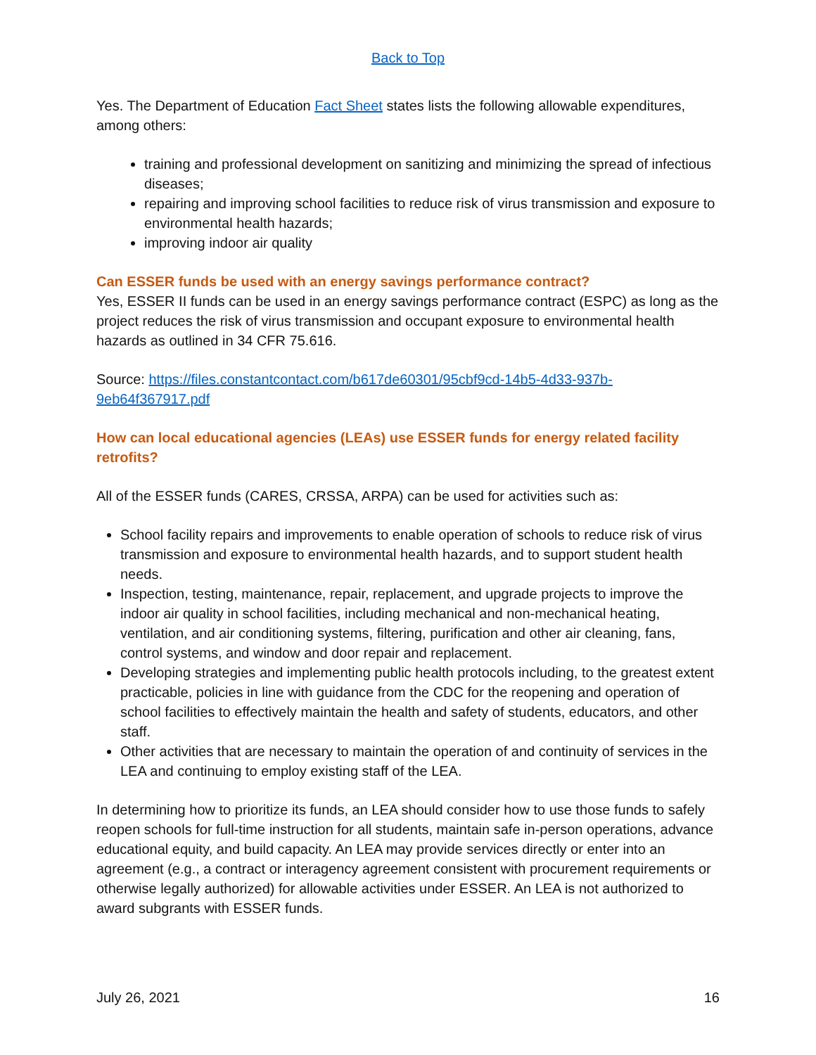Back to Top
Yes. The Department of Education Fact Sheet states lists the following allowable expenditures, among others:
training and professional development on sanitizing and minimizing the spread of infectious diseases;
repairing and improving school facilities to reduce risk of virus transmission and exposure to environmental health hazards;
improving indoor air quality
Can ESSER funds be used with an energy savings performance contract?
Yes, ESSER II funds can be used in an energy savings performance contract (ESPC) as long as the project reduces the risk of virus transmission and occupant exposure to environmental health hazards as outlined in 34 CFR 75.616.
Source: https://files.constantcontact.com/b617de60301/95cbf9cd-14b5-4d33-937b-9eb64f367917.pdf
How can local educational agencies (LEAs) use ESSER funds for energy related facility retrofits?
All of the ESSER funds (CARES, CRSSA, ARPA) can be used for activities such as:
School facility repairs and improvements to enable operation of schools to reduce risk of virus transmission and exposure to environmental health hazards, and to support student health needs.
Inspection, testing, maintenance, repair, replacement, and upgrade projects to improve the indoor air quality in school facilities, including mechanical and non-mechanical heating, ventilation, and air conditioning systems, filtering, purification and other air cleaning, fans, control systems, and window and door repair and replacement.
Developing strategies and implementing public health protocols including, to the greatest extent practicable, policies in line with guidance from the CDC for the reopening and operation of school facilities to effectively maintain the health and safety of students, educators, and other staff.
Other activities that are necessary to maintain the operation of and continuity of services in the LEA and continuing to employ existing staff of the LEA.
In determining how to prioritize its funds, an LEA should consider how to use those funds to safely reopen schools for full-time instruction for all students, maintain safe in-person operations, advance educational equity, and build capacity. An LEA may provide services directly or enter into an agreement (e.g., a contract or interagency agreement consistent with procurement requirements or otherwise legally authorized) for allowable activities under ESSER. An LEA is not authorized to award subgrants with ESSER funds.
July 26, 2021 16